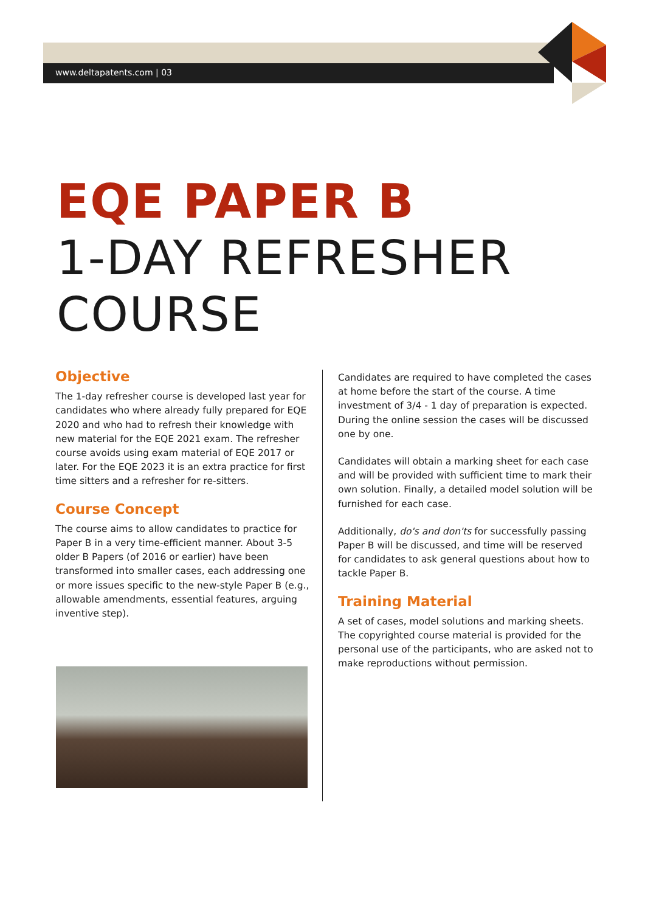www.deltapatents.com | 03
EQE PAPER B
1-DAY REFRESHER
COURSE
Objective
The 1-day refresher course is developed last year for candidates who where already fully prepared for EQE 2020 and who had to refresh their knowledge with new material for the EQE 2021 exam. The refresher course avoids using exam material of EQE 2017 or later. For the EQE 2023 it is an extra practice for first time sitters and a refresher for re-sitters.
Course Concept
The course aims to allow candidates to practice for Paper B in a very time-efficient manner. About 3-5 older B Papers (of 2016 or earlier) have been transformed into smaller cases, each addressing one or more issues specific to the new-style Paper B (e.g., allowable amendments, essential features, arguing inventive step).
Candidates are required to have completed the cases at home before the start of the course. A time investment of 3/4 - 1 day of preparation is expected. During the online session the cases will be discussed one by one.
Candidates will obtain a marking sheet for each case and will be provided with sufficient time to mark their own solution. Finally, a detailed model solution will be furnished for each case.
Additionally, do's and don'ts for successfully passing Paper B will be discussed, and time will be reserved for candidates to ask general questions about how to tackle Paper B.
Training Material
A set of cases, model solutions and marking sheets. The copyrighted course material is provided for the personal use of the participants, who are asked not to make reproductions without permission.